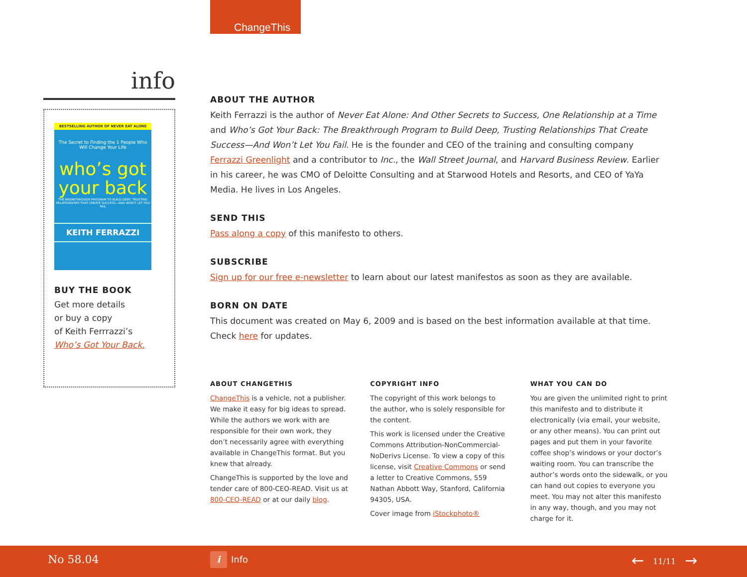ChangeThis
info
BESTSELLING AUTHOR OF NEVER EAT ALONE
The Secret to Finding the 1 People Who Will Change Your Life
who’s got your back
THE BREAKTHROUGH PROGRAM TO BUILD DEEP, TRUSTING RELATIONSHIPS THAT CREATE SUCCESS—AND WON’T LET YOU FAIL
KEITH FERRAZZI
BUY THE BOOK
Get more details
or buy a copy
of Keith Ferrrazzi’s
Who’s Got Your Back.
ABOUT THE AUTHOR
Keith Ferrazzi is the author of Never Eat Alone: And Other Secrets to Success, One Relationship at a Time and Who’s Got Your Back: The Breakthrough Program to Build Deep, Trusting Relationships That Create Success—And Won’t Let You Fail. He is the founder and CEO of the training and consulting company Ferrazzi Greenlight and a contributor to Inc., the Wall Street Journal, and Harvard Business Review. Earlier in his career, he was CMO of Deloitte Consulting and at Starwood Hotels and Resorts, and CEO of YaYa Media. He lives in Los Angeles.
SEND THIS
Pass along a copy of this manifesto to others.
SUBSCRIBE
Sign up for our free e-newsletter to learn about our latest manifestos as soon as they are available.
BORN ON DATE
This document was created on May 6, 2009 and is based on the best information available at that time. Check here for updates.
ABOUT CHANGETHIS
ChangeThis is a vehicle, not a publisher. We make it easy for big ideas to spread. While the authors we work with are responsible for their own work, they don’t necessarily agree with everything available in ChangeThis format. But you knew that already.
ChangeThis is supported by the love and tender care of 800-CEO-READ. Visit us at 800-CEO-READ or at our daily blog.
COPYRIGHT INFO
The copyright of this work belongs to the author, who is solely responsible for the content.
This work is licensed under the Creative Commons Attribution-NonCommercial-NoDerivs License. To view a copy of this license, visit Creative Commons or send a letter to Creative Commons, 559 Nathan Abbott Way, Stanford, California 94305, USA.
Cover image from iStockphoto®
WHAT YOU CAN DO
You are given the unlimited right to print this manifesto and to distribute it electronically (via email, your website, or any other means). You can print out pages and put them in your favorite coffee shop’s windows or your doctor’s waiting room. You can transcribe the author’s words onto the sidewalk, or you can hand out copies to everyone you meet. You may not alter this manifesto in any way, though, and you may not charge for it.
No 58.04 i Info ← 11/11 →